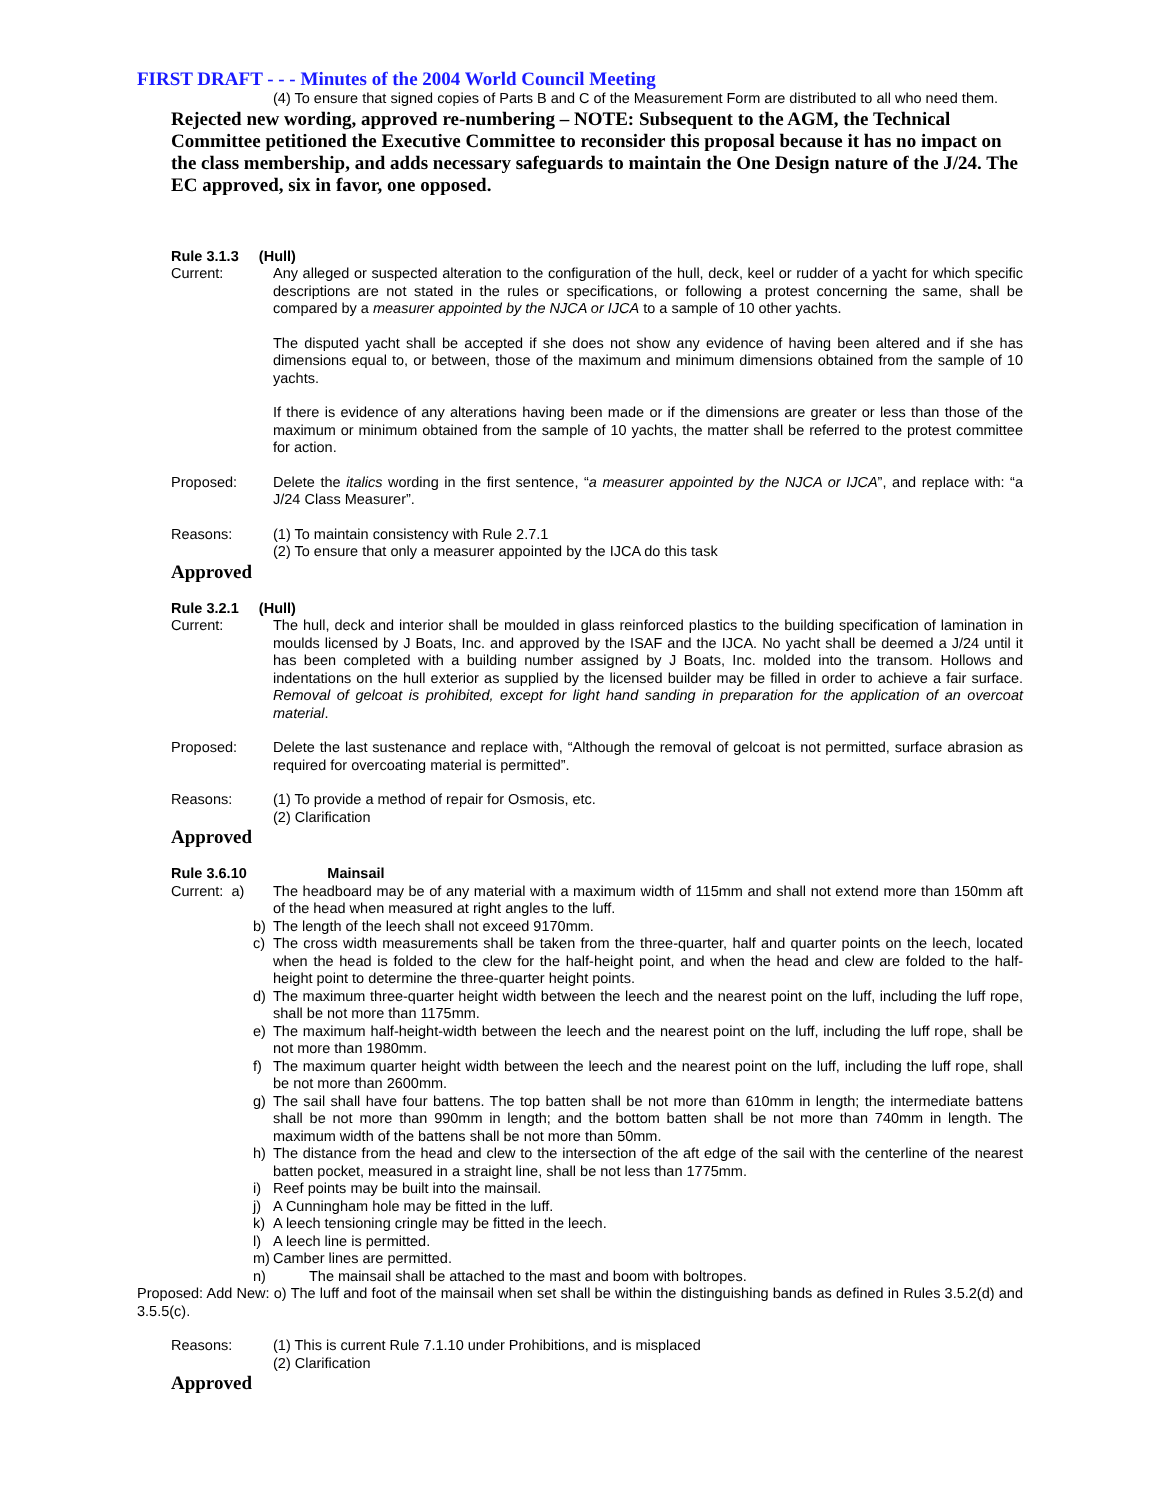FIRST DRAFT - - - Minutes of the 2004 World Council Meeting
(4) To ensure that signed copies of Parts B and C of the Measurement Form are distributed to all who need them.
Rejected new wording, approved re-numbering – NOTE: Subsequent to the AGM, the Technical Committee petitioned the Executive Committee to reconsider this proposal because it has no impact on the class membership, and adds necessary safeguards to maintain the One Design nature of the J/24. The EC approved, six in favor, one opposed.
Rule 3.1.3 (Hull)
Current: Any alleged or suspected alteration to the configuration of the hull, deck, keel or rudder of a yacht for which specific descriptions are not stated in the rules or specifications, or following a protest concerning the same, shall be compared by a measurer appointed by the NJCA or IJCA to a sample of 10 other yachts.
The disputed yacht shall be accepted if she does not show any evidence of having been altered and if she has dimensions equal to, or between, those of the maximum and minimum dimensions obtained from the sample of 10 yachts.
If there is evidence of any alterations having been made or if the dimensions are greater or less than those of the maximum or minimum obtained from the sample of 10 yachts, the matter shall be referred to the protest committee for action.
Proposed: Delete the italics wording in the first sentence, “a measurer appointed by the NJCA or IJCA”, and replace with: “a J/24 Class Measurer”.
Reasons: (1) To maintain consistency with Rule 2.7.1
(2) To ensure that only a measurer appointed by the IJCA do this task
Approved
Rule 3.2.1 (Hull)
Current: The hull, deck and interior shall be moulded in glass reinforced plastics to the building specification of lamination in moulds licensed by J Boats, Inc. and approved by the ISAF and the IJCA. No yacht shall be deemed a J/24 until it has been completed with a building number assigned by J Boats, Inc. molded into the transom. Hollows and indentations on the hull exterior as supplied by the licensed builder may be filled in order to achieve a fair surface. Removal of gelcoat is prohibited, except for light hand sanding in preparation for the application of an overcoat material.
Proposed: Delete the last sustenance and replace with, “Although the removal of gelcoat is not permitted, surface abrasion as required for overcoating material is permitted”.
Reasons: (1) To provide a method of repair for Osmosis, etc.
(2) Clarification
Approved
Rule 3.6.10 Mainsail
Current: a)
The headboard may be of any material with a maximum width of 115mm and shall not extend more than 150mm aft of the head when measured at right angles to the luff.
b) The length of the leech shall not exceed 9170mm.
c) The cross width measurements shall be taken from the three-quarter, half and quarter points on the leech, located when the head is folded to the clew for the half-height point, and when the head and clew are folded to the half-height point to determine the three-quarter height points.
d) The maximum three-quarter height width between the leech and the nearest point on the luff, including the luff rope, shall be not more than 1175mm.
e) The maximum half-height-width between the leech and the nearest point on the luff, including the luff rope, shall be not more than 1980mm.
f) The maximum quarter height width between the leech and the nearest point on the luff, including the luff rope, shall be not more than 2600mm.
g) The sail shall have four battens. The top batten shall be not more than 610mm in length; the intermediate battens shall be not more than 990mm in length; and the bottom batten shall be not more than 740mm in length. The maximum width of the battens shall be not more than 50mm.
h) The distance from the head and clew to the intersection of the aft edge of the sail with the centerline of the nearest batten pocket, measured in a straight line, shall be not less than 1775mm.
i) Reef points may be built into the mainsail.
j) A Cunningham hole may be fitted in the luff.
k) A leech tensioning cringle may be fitted in the leech.
l) A leech line is permitted.
m) Camber lines are permitted.
n) The mainsail shall be attached to the mast and boom with boltropes.
Proposed: Add New: o) The luff and foot of the mainsail when set shall be within the distinguishing bands as defined in Rules 3.5.2(d) and 3.5.5(c).
Reasons: (1) This is current Rule 7.1.10 under Prohibitions, and is misplaced
(2) Clarification
Approved